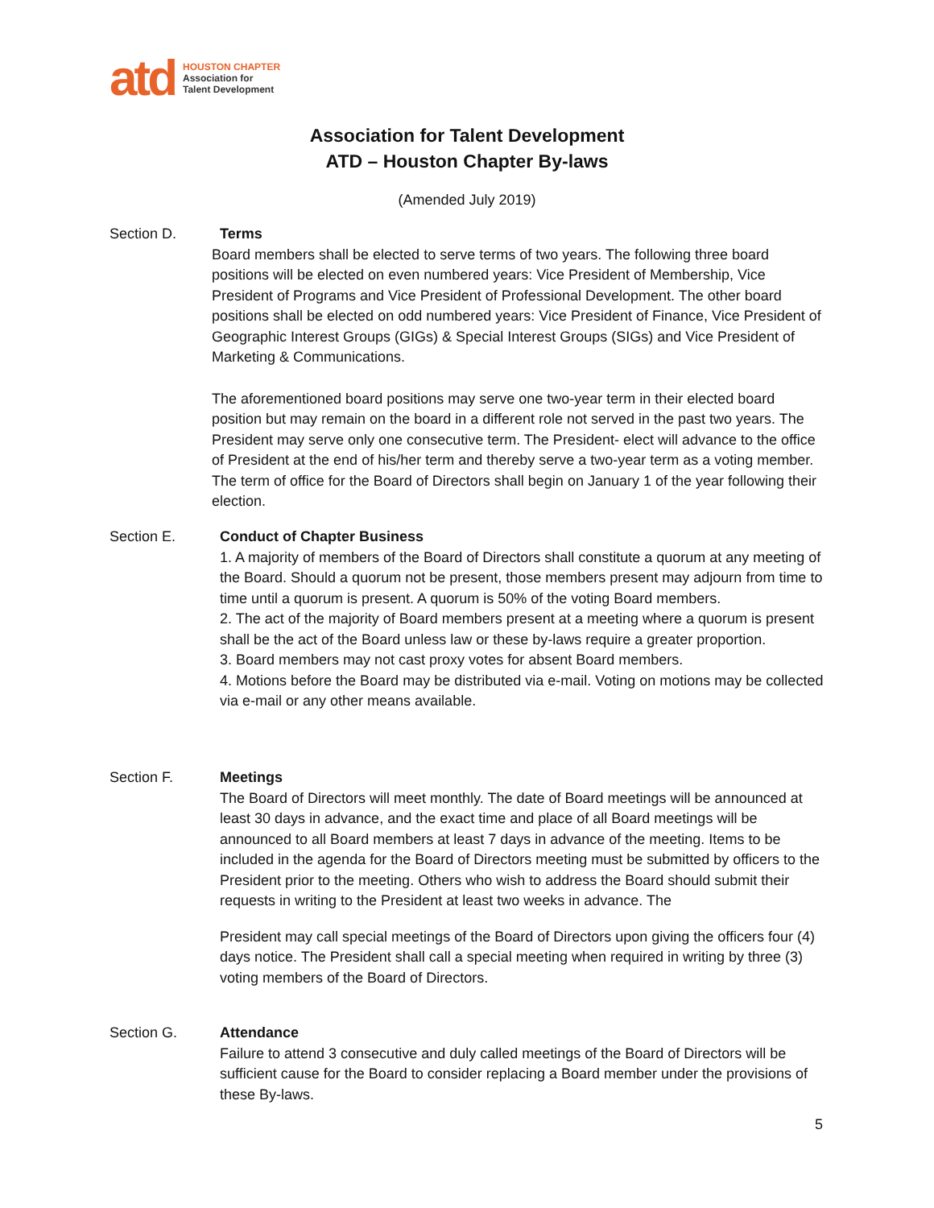atd
HOUSTON CHAPTER
Association for
Talent Development
Association for Talent Development
ATD – Houston Chapter By-laws
(Amended July 2019)
Section D.
Terms
Board members shall be elected to serve terms of two years. The following three board positions will be elected on even numbered years: Vice President of Membership, Vice President of Programs and Vice President of Professional Development. The other board positions shall be elected on odd numbered years: Vice President of Finance, Vice President of Geographic Interest Groups (GIGs) & Special Interest Groups (SIGs) and Vice President of Marketing & Communications.
The aforementioned board positions may serve one two-year term in their elected board position but may remain on the board in a different role not served in the past two years. The President may serve only one consecutive term. The President- elect will advance to the office of President at the end of his/her term and thereby serve a two-year term as a voting member. The term of office for the Board of Directors shall begin on January 1 of the year following their election.
Section E.
Conduct of Chapter Business
1. A majority of members of the Board of Directors shall constitute a quorum at any meeting of the Board. Should a quorum not be present, those members present may adjourn from time to time until a quorum is present. A quorum is 50% of the voting Board members.
2. The act of the majority of Board members present at a meeting where a quorum is present shall be the act of the Board unless law or these by-laws require a greater proportion.
3. Board members may not cast proxy votes for absent Board members.
4. Motions before the Board may be distributed via e-mail. Voting on motions may be collected via e-mail or any other means available.
Section F.
Meetings
The Board of Directors will meet monthly. The date of Board meetings will be announced at least 30 days in advance, and the exact time and place of all Board meetings will be announced to all Board members at least 7 days in advance of the meeting. Items to be included in the agenda for the Board of Directors meeting must be submitted by officers to the President prior to the meeting. Others who wish to address the Board should submit their requests in writing to the President at least two weeks in advance. The
President may call special meetings of the Board of Directors upon giving the officers four (4) days notice. The President shall call a special meeting when required in writing by three (3) voting members of the Board of Directors.
Section G.
Attendance
Failure to attend 3 consecutive and duly called meetings of the Board of Directors will be sufficient cause for the Board to consider replacing a Board member under the provisions of these By-laws.
5